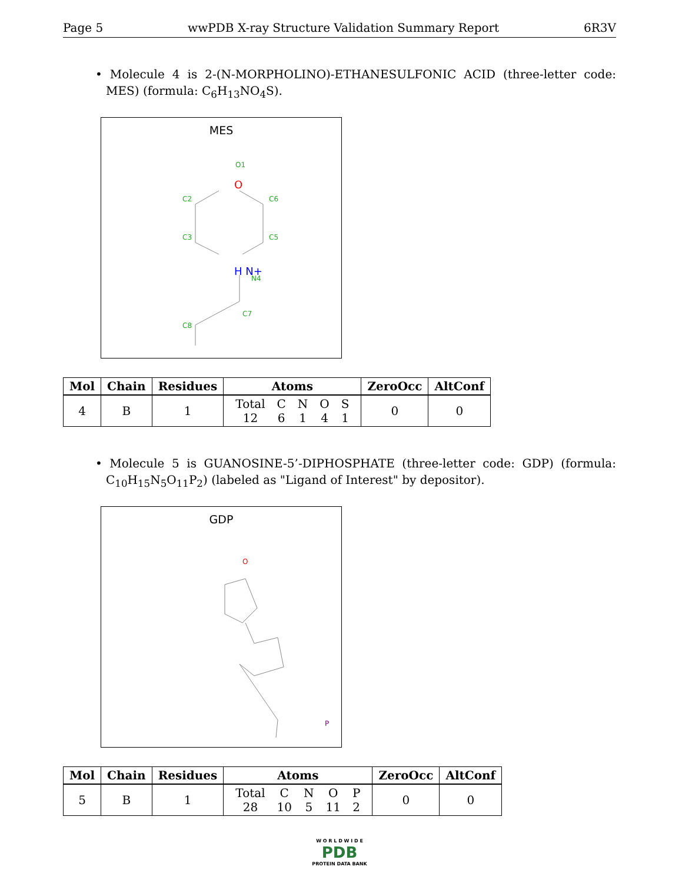Page 5 wwPDB X-ray Structure Validation Summary Report 6R3V
• Molecule 4 is 2-(N-MORPHOLINO)-ETHANESULFONIC ACID (three-letter code: MES) (formula: C<sub>6</sub>H<sub>13</sub>NO<sub>4</sub>S).
MES
O1
C2
C6
C3
C5
N4
C7
C8
O
H N+
| Mol | Chain | Residues | Atoms | ZeroOcc | AltConf |
| --- | --- | --- | --- | --- | --- |
| 4 | B | 1 | / Total / C / N / O / S / / 12 / 6 / 1 / 4 / 1 / | 0 | 0 |
• Molecule 5 is GUANOSINE-5’-DIPHOSPHATE (three-letter code: GDP) (formula: C<sub>10</sub>H<sub>15</sub>N<sub>5</sub>O<sub>11</sub>P<sub>2</sub>) (labeled as "Ligand of Interest" by depositor).
GDP
O
P
| Mol | Chain | Residues | Atoms | ZeroOcc | AltConf |
| --- | --- | --- | --- | --- | --- |
| 5 | B | 1 | / Total / C / N / O / P / / 28 / 10 / 5 / 11 / 2 / | 0 | 0 |
W O R L D W I D E
PDB
PROTEIN DATA BANK